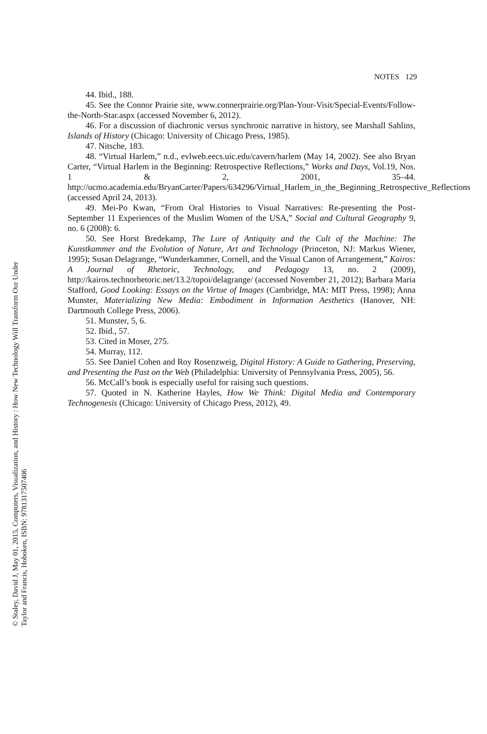© Staley, David J, May 01, 2015, Computers, Visualization, and History : How New Technology Will Transform Our Under
Taylor and Francis, Hoboken, ISBN: 9781317507406
NOTES 129
44. Ibid., 188.
45. See the Connor Prairie site, www.connerprairie.org/Plan-Your-Visit/Special-Events/Follow-the-North-Star.aspx (accessed November 6, 2012).
46. For a discussion of diachronic versus synchronic narrative in history, see Marshall Sahlins, Islands of History (Chicago: University of Chicago Press, 1985).
47. Nitsche, 183.
48. “Virtual Harlem,” n.d., evlweb.eecs.uic.edu/cavern/harlem (May 14, 2002). See also Bryan Carter, “Virtual Harlem in the Beginning: Retrospective Reflections,” Works and Days, Vol.19, Nos. 1 & 2, 2001, 35–44. http://ucmo.academia.edu/BryanCarter/Papers/634296/Virtual_Harlem_in_the_Beginning_Retrospective_Reflections (accessed April 24, 2013).
49. Mei-Po Kwan, “From Oral Histories to Visual Narratives: Re-presenting the Post-September 11 Experiences of the Muslim Women of the USA,” Social and Cultural Geography 9, no. 6 (2008): 6.
50. See Horst Bredekamp, The Lure of Antiquity and the Cult of the Machine: The Kunstkammer and the Evolution of Nature, Art and Technology (Princeton, NJ: Markus Wiener, 1995); Susan Delagrange, “Wunderkammer, Cornell, and the Visual Canon of Arrangement,” Kairos: A Journal of Rhetoric, Technology, and Pedagogy 13, no. 2 (2009), http://kairos.technorhetoric.net/13.2/topoi/delagrange/ (accessed November 21, 2012); Barbara Maria Stafford, Good Looking: Essays on the Virtue of Images (Cambridge, MA: MIT Press, 1998); Anna Munster, Materializing New Media: Embodiment in Information Aesthetics (Hanover, NH: Dartmouth College Press, 2006).
51. Munster, 5, 6.
52. Ibid., 57.
53. Cited in Moser, 275.
54. Murray, 112.
55. See Daniel Cohen and Roy Rosenzweig, Digital History: A Guide to Gathering, Preserving, and Presenting the Past on the Web (Philadelphia: University of Pennsylvania Press, 2005), 56.
56. McCall’s book is especially useful for raising such questions.
57. Quoted in N. Katherine Hayles, How We Think: Digital Media and Contemporary Technogenesis (Chicago: University of Chicago Press, 2012), 49.